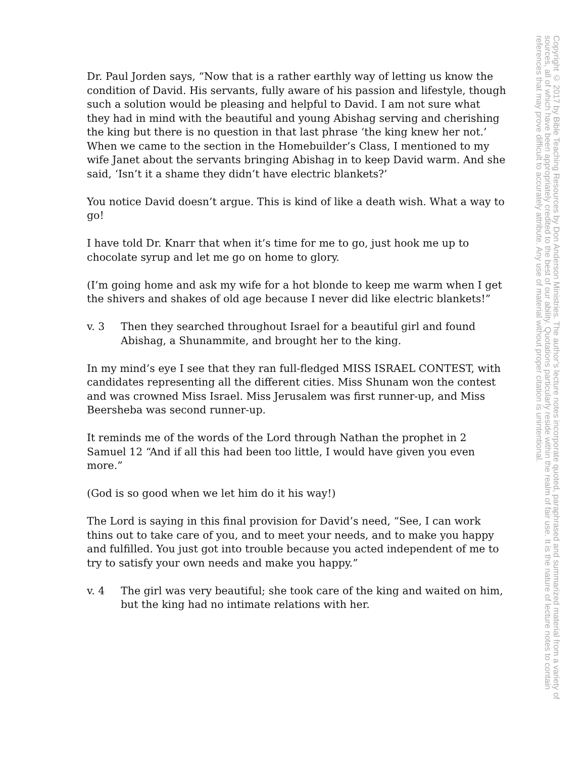Dr. Paul Jorden says, “Now that is a rather earthly way of letting us know the condition of David. His servants, fully aware of his passion and lifestyle, though such a solution would be pleasing and helpful to David. I am not sure what they had in mind with the beautiful and young Abishag serving and cherishing the king but there is no question in that last phrase ‘the king knew her not.’ When we came to the section in the Homebuilder’s Class, I mentioned to my wife Janet about the servants bringing Abishag in to keep David warm. And she said, ‘Isn’t it a shame they didn’t have electric blankets?’
You notice David doesn’t argue. This is kind of like a death wish. What a way to go!
I have told Dr. Knarr that when it’s time for me to go, just hook me up to chocolate syrup and let me go on home to glory.
(I’m going home and ask my wife for a hot blonde to keep me warm when I get the shivers and shakes of old age because I never did like electric blankets!”
v. 3 Then they searched throughout Israel for a beautiful girl and found Abishag, a Shunammite, and brought her to the king.
In my mind’s eye I see that they ran full-fledged MISS ISRAEL CONTEST, with candidates representing all the different cities. Miss Shunam won the contest and was crowned Miss Israel. Miss Jerusalem was first runner-up, and Miss Beersheba was second runner-up.
It reminds me of the words of the Lord through Nathan the prophet in 2 Samuel 12 “And if all this had been too little, I would have given you even more.”
(God is so good when we let him do it his way!)
The Lord is saying in this final provision for David’s need, “See, I can work thins out to take care of you, and to meet your needs, and to make you happy and fulfilled. You just got into trouble because you acted independent of me to try to satisfy your own needs and make you happy.”
v. 4 The girl was very beautiful; she took care of the king and waited on him, but the king had no intimate relations with her.
Copyright © 2017 by Bible Teaching Resources by Don Anderson Ministries. The author’s lecture notes incorporate quoted, paraphrased and summarized material from a variety of sources, all of which have been appropriately credited to the best of our ability. Quotations particularly reside within the realm of fair use. It is the nature of lecture notes to contain references that may prove difficult to accurately attribute. Any use of material without proper citation is unintentional.